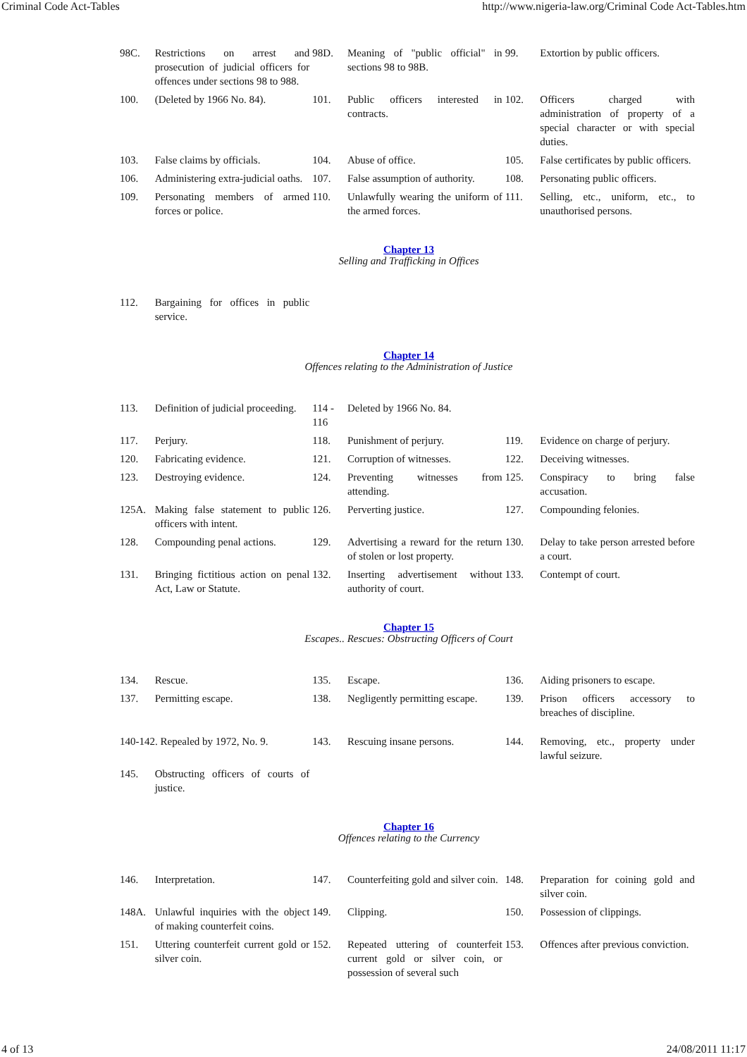Criminal Code Act-Tables http://www.nigeria-law.org/Criminal Code Act-Tables.htm
| 98C. | Restrictions on arrest and prosecution of judicial officers for offences under sections 98 to 988. | 98D. | Meaning of "public official" in sections 98 to 98B. | 99. | Extortion by public officers. |
| 100. | (Deleted by 1966 No. 84). | 101. | Public officers interested in contracts. | 102. | Officers charged with administration of property of a special character or with special duties. |
| 103. | False claims by officials. | 104. | Abuse of office. | 105. | False certificates by public officers. |
| 106. | Administering extra-judicial oaths. | 107. | False assumption of authority. | 108. | Personating public officers. |
| 109. | Personating members of armed forces or police. | 110. | Unlawfully wearing the uniform of the armed forces. | 111. | Selling, etc., uniform, etc., to unauthorised persons. |
Chapter 13
Selling and Trafficking in Offices
| 112. | Bargaining for offices in public service. | | | | |
Chapter 14
Offences relating to the Administration of Justice
| 113. | Definition of judicial proceeding. | 114 - 116 | Deleted by 1966 No. 84. | | |
| 117. | Perjury. | 118. | Punishment of perjury. | 119. | Evidence on charge of perjury. |
| 120. | Fabricating evidence. | 121. | Corruption of witnesses. | 122. | Deceiving witnesses. |
| 123. | Destroying evidence. | 124. | Preventing witnesses from attending. | 125. | Conspiracy to bring false accusation. |
| 125A. | Making false statement to public officers with intent. | 126. | Perverting justice. | 127. | Compounding felonies. |
| 128. | Compounding penal actions. | 129. | Advertising a reward for the return of stolen or lost property. | 130. | Delay to take person arrested before a court. |
| 131. | Bringing fictitious action on penal Act, Law or Statute. | 132. | Inserting advertisement without authority of court. | 133. | Contempt of court. |
Chapter 15
Escapes.. Rescues: Obstructing Officers of Court
| 134. | Rescue. | 135. | Escape. | 136. | Aiding prisoners to escape. |
| 137. | Permitting escape. | 138. | Negligently permitting escape. | 139. | Prison officers accessory to breaches of discipline. |
| 140-142. Repealed by 1972, No. 9. | | 143. | Rescuing insane persons. | 144. | Removing, etc., property under lawful seizure. |
| 145. | Obstructing officers of courts of justice. | | | | |
Chapter 16
Offences relating to the Currency
| 146. | Interpretation. | 147. | Counterfeiting gold and silver coin. | 148. | Preparation for coining gold and silver coin. |
| 148A. | Unlawful inquiries with the object of making counterfeit coins. | 149. | Clipping. | 150. | Possession of clippings. |
| 151. | Uttering counterfeit current gold or silver coin. | 152. | Repeated uttering of counterfeit current gold or silver coin, or possession of several such | 153. | Offences after previous conviction. |
4 of 13 24/08/2011 11:17